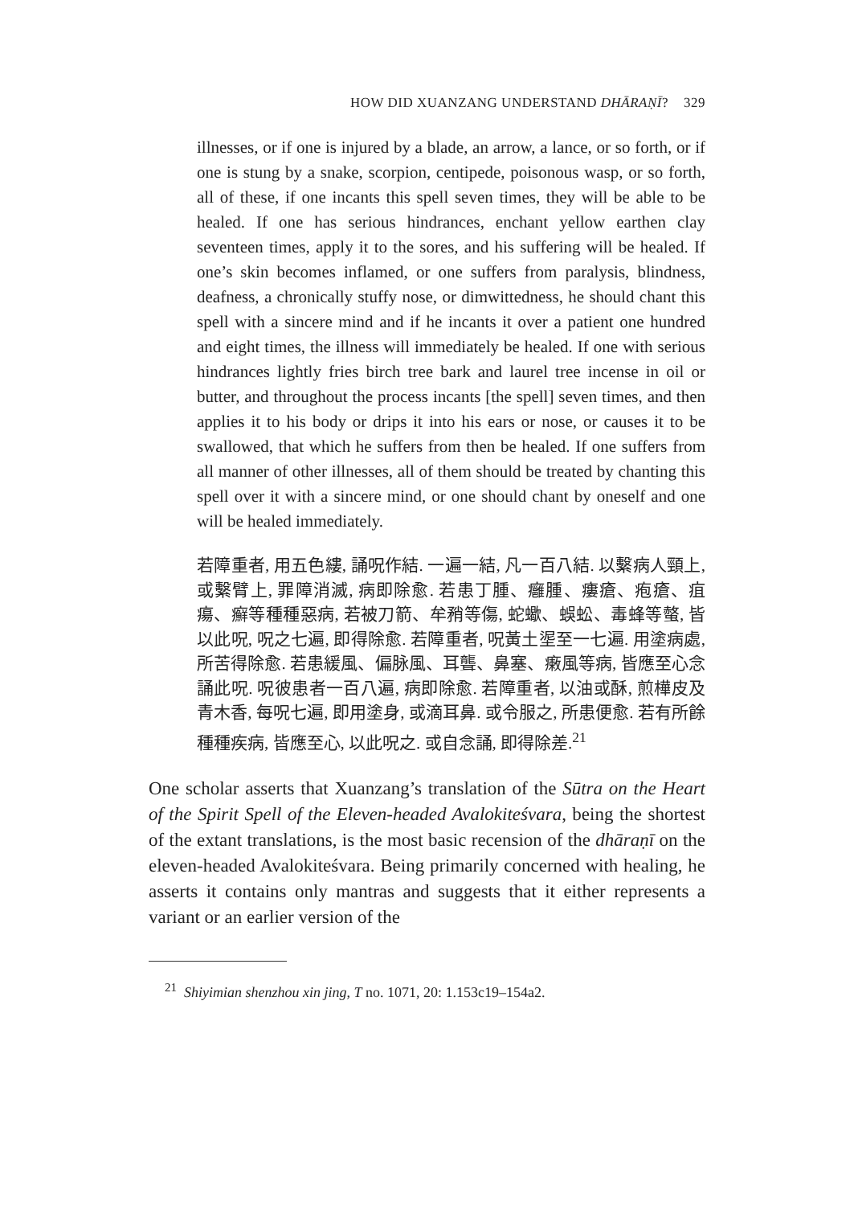HOW DID XUANZANG UNDERSTAND DHĀRAṆĪ? 329
illnesses, or if one is injured by a blade, an arrow, a lance, or so forth, or if one is stung by a snake, scorpion, centipede, poisonous wasp, or so forth, all of these, if one incants this spell seven times, they will be able to be healed. If one has serious hindrances, enchant yellow earthen clay seventeen times, apply it to the sores, and his suffering will be healed. If one’s skin becomes inflamed, or one suffers from paralysis, blindness, deafness, a chronically stuffy nose, or dimwittedness, he should chant this spell with a sincere mind and if he incants it over a patient one hundred and eight times, the illness will immediately be healed. If one with serious hindrances lightly fries birch tree bark and laurel tree incense in oil or butter, and throughout the process incants [the spell] seven times, and then applies it to his body or drips it into his ears or nose, or causes it to be swallowed, that which he suffers from then be healed. If one suffers from all manner of other illnesses, all of them should be treated by chanting this spell over it with a sincere mind, or one should chant by oneself and one will be healed immediately.
若障重者, 用五色縷, 誦呪作結. 一遍一結, 凡一百八結. 以繫病人頸上, 或繫臂上, 罪障消滅, 病即除愈. 若患丁腫、癰腫、瘻瘡、疱瘡、疽瘍、癬等種種惡病, 若被刀箭、牟矟等傷, 蛇蠍、蜈蚣、毒蜂等螫, 皆以此呪, 呪之七遍, 即得除愈. 若障重者, 呪黃土埿至一七遍. 用塗病處, 所苦得除愈. 若患緩風、偏脉風、耳聾、鼻塞、瘷風等病, 皆應至心念誦此呪. 呪彼患者一百八遍, 病即除愈. 若障重者, 以油或酥, 煎樺皮及青木香, 每呪七遍, 即用塗身, 或滴耳鼻. 或令服之, 所患便愈. 若有所餘種種疾病, 皆應至心, 以此呪之. 或自念誦, 即得除差.<sup>21</sup>
One scholar asserts that Xuanzang’s translation of the Sūtra on the Heart of the Spirit Spell of the Eleven-headed Avalokiteśvara, being the shortest of the extant translations, is the most basic recension of the dhāraṇī on the eleven-headed Avalokiteśvara. Being primarily concerned with healing, he asserts it contains only mantras and suggests that it either represents a variant or an earlier version of the
<sup>21</sup> Shiyimian shenzhou xin jing, T no. 1071, 20: 1.153c19–154a2.